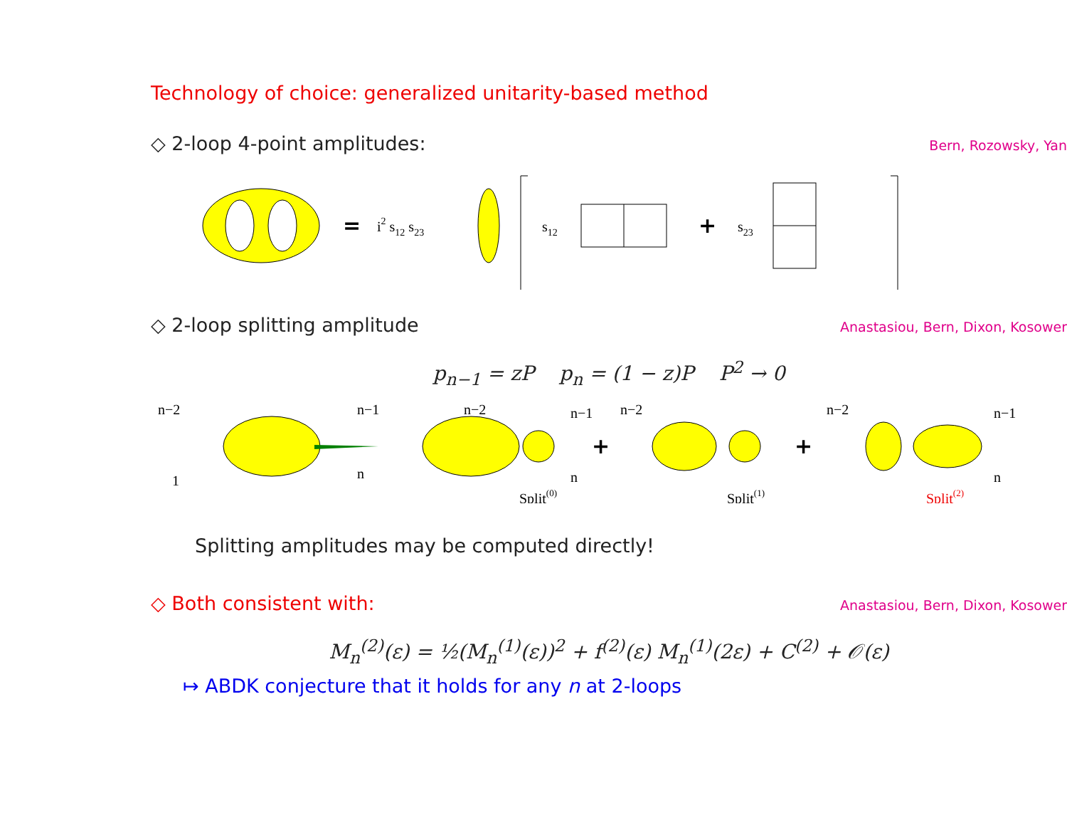Technology of choice: generalized unitarity-based method
◇ 2-loop 4-point amplitudes: Bern, Rozowsky, Yan
=
i2 s12 s23
s12
+
s23
◇ 2-loop splitting amplitude Anastasiou, Bern, Dixon, Kosower
p<sub>n−1</sub> = zP p<sub>n</sub> = (1 − z)P P<sup>2</sup> → 0
n−2
1
n−1
n
n−2
n−1
n
Split(0)
+
n−2
Split(1)
+
n−2
n−1
n
Split(2)
Splitting amplitudes may be computed directly!
◇ Both consistent with: Anastasiou, Bern, Dixon, Kosower
M<sub>n</sub><sup>(2)</sup>(ε) = ½(M<sub>n</sub><sup>(1)</sup>(ε))<sup>2</sup> + f<sup>(2)</sup>(ε) M<sub>n</sub><sup>(1)</sup>(2ε) + C<sup>(2)</sup> + 𝒪(ε)
↦ ABDK conjecture that it holds for any n at 2-loops